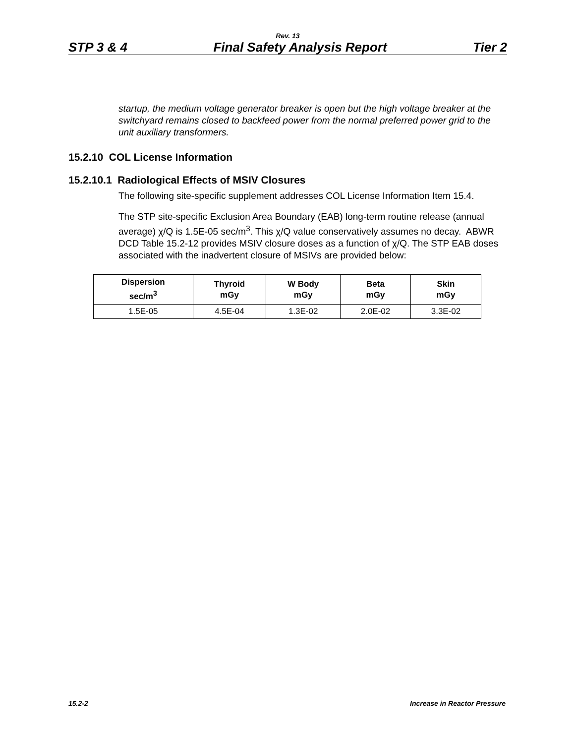Rev. 13
STP 3 & 4 Final Safety Analysis Report Tier 2
startup, the medium voltage generator breaker is open but the high voltage breaker at the switchyard remains closed to backfeed power from the normal preferred power grid to the unit auxiliary transformers.
15.2.10 COL License Information
15.2.10.1 Radiological Effects of MSIV Closures
The following site-specific supplement addresses COL License Information Item 15.4.
The STP site-specific Exclusion Area Boundary (EAB) long-term routine release (annual average) χ/Q is 1.5E-05 sec/m<sup>3</sup>. This χ/Q value conservatively assumes no decay. ABWR DCD Table 15.2-12 provides MSIV closure doses as a function of χ/Q. The STP EAB doses associated with the inadvertent closure of MSIVs are provided below:
| Dispersion sec/m<sup>3</sup> | Thyroid mGy | W Body mGy | Beta mGy | Skin mGy |
| --- | --- | --- | --- | --- |
| 1.5E-05 | 4.5E-04 | 1.3E-02 | 2.0E-02 | 3.3E-02 |
15.2-2 Increase in Reactor Pressure